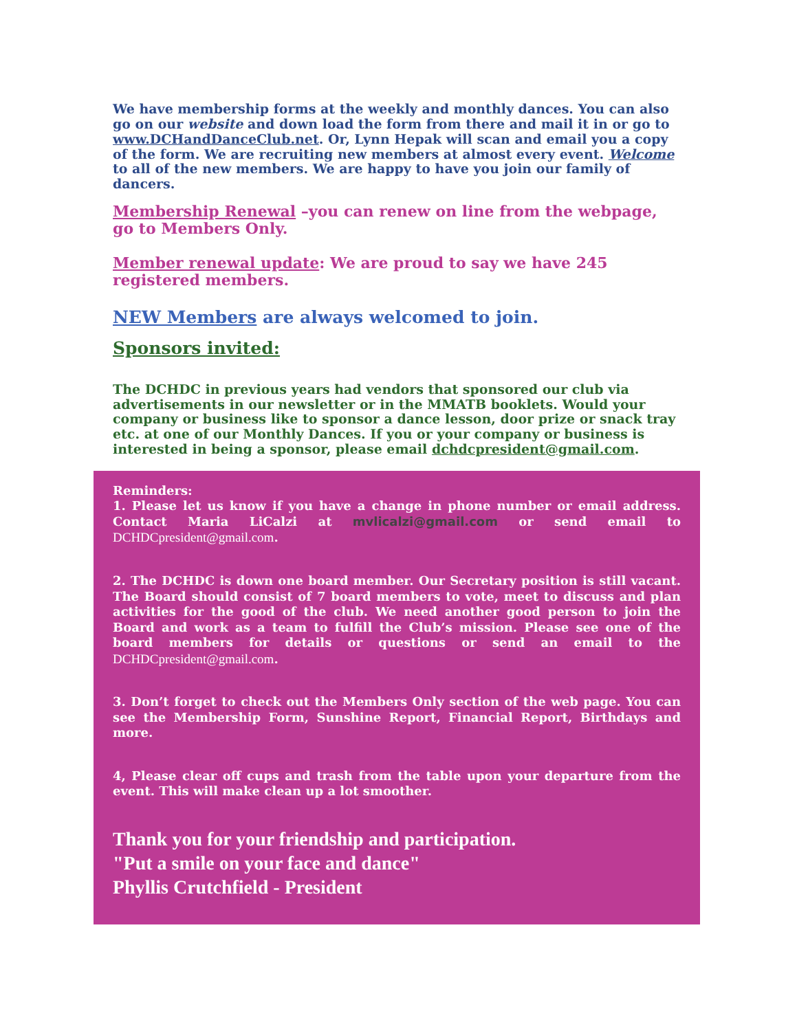We have membership forms at the weekly and monthly dances. You can also go on our website and down load the form from there and mail it in or go to www.DCHandDanceClub.net. Or, Lynn Hepak will scan and email you a copy of the form. We are recruiting new members at almost every event. Welcome to all of the new members. We are happy to have you join our family of dancers.
Membership Renewal –you can renew on line from the webpage, go to Members Only.
Member renewal update: We are proud to say we have 245 registered members.
NEW Members are always welcomed to join.
Sponsors invited:
The DCHDC in previous years had vendors that sponsored our club via advertisements in our newsletter or in the MMATB booklets. Would your company or business like to sponsor a dance lesson, door prize or snack tray etc. at one of our Monthly Dances. If you or your company or business is interested in being a sponsor, please email dchdcpresident@gmail.com.
Reminders:
1. Please let us know if you have a change in phone number or email address. Contact Maria LiCalzi at mvlicalzi@gmail.com or send email to DCHDCpresident@gmail.com.
2. The DCHDC is down one board member. Our Secretary position is still vacant. The Board should consist of 7 board members to vote, meet to discuss and plan activities for the good of the club. We need another good person to join the Board and work as a team to fulfill the Club’s mission. Please see one of the board members for details or questions or send an email to the DCHDCpresident@gmail.com.
3. Don’t forget to check out the Members Only section of the web page. You can see the Membership Form, Sunshine Report, Financial Report, Birthdays and more.
4, Please clear off cups and trash from the table upon your departure from the event. This will make clean up a lot smoother.
Thank you for your friendship and participation.
"Put a smile on your face and dance"
Phyllis Crutchfield - President